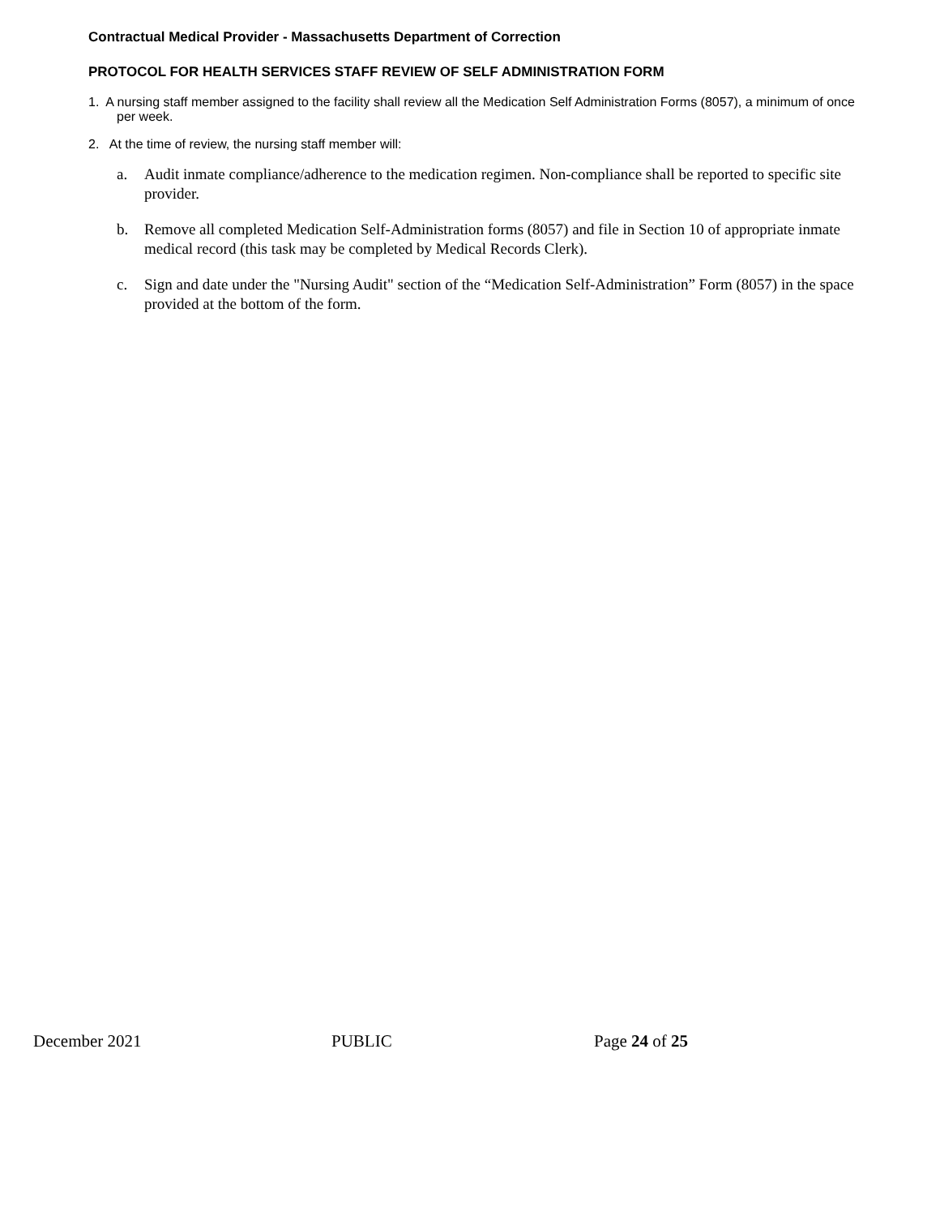Contractual Medical Provider - Massachusetts Department of Correction
PROTOCOL FOR HEALTH SERVICES STAFF REVIEW OF SELF ADMINISTRATION FORM
1. A nursing staff member assigned to the facility shall review all the Medication Self Administration Forms (8057), a minimum of once per week.
2. At the time of review, the nursing staff member will:
a. Audit inmate compliance/adherence to the medication regimen. Non-compliance shall be reported to specific site provider.
b. Remove all completed Medication Self-Administration forms (8057) and file in Section 10 of appropriate inmate medical record (this task may be completed by Medical Records Clerk).
c. Sign and date under the "Nursing Audit" section of the “Medication Self-Administration” Form (8057) in the space provided at the bottom of the form.
December 2021 PUBLIC Page 24 of 25